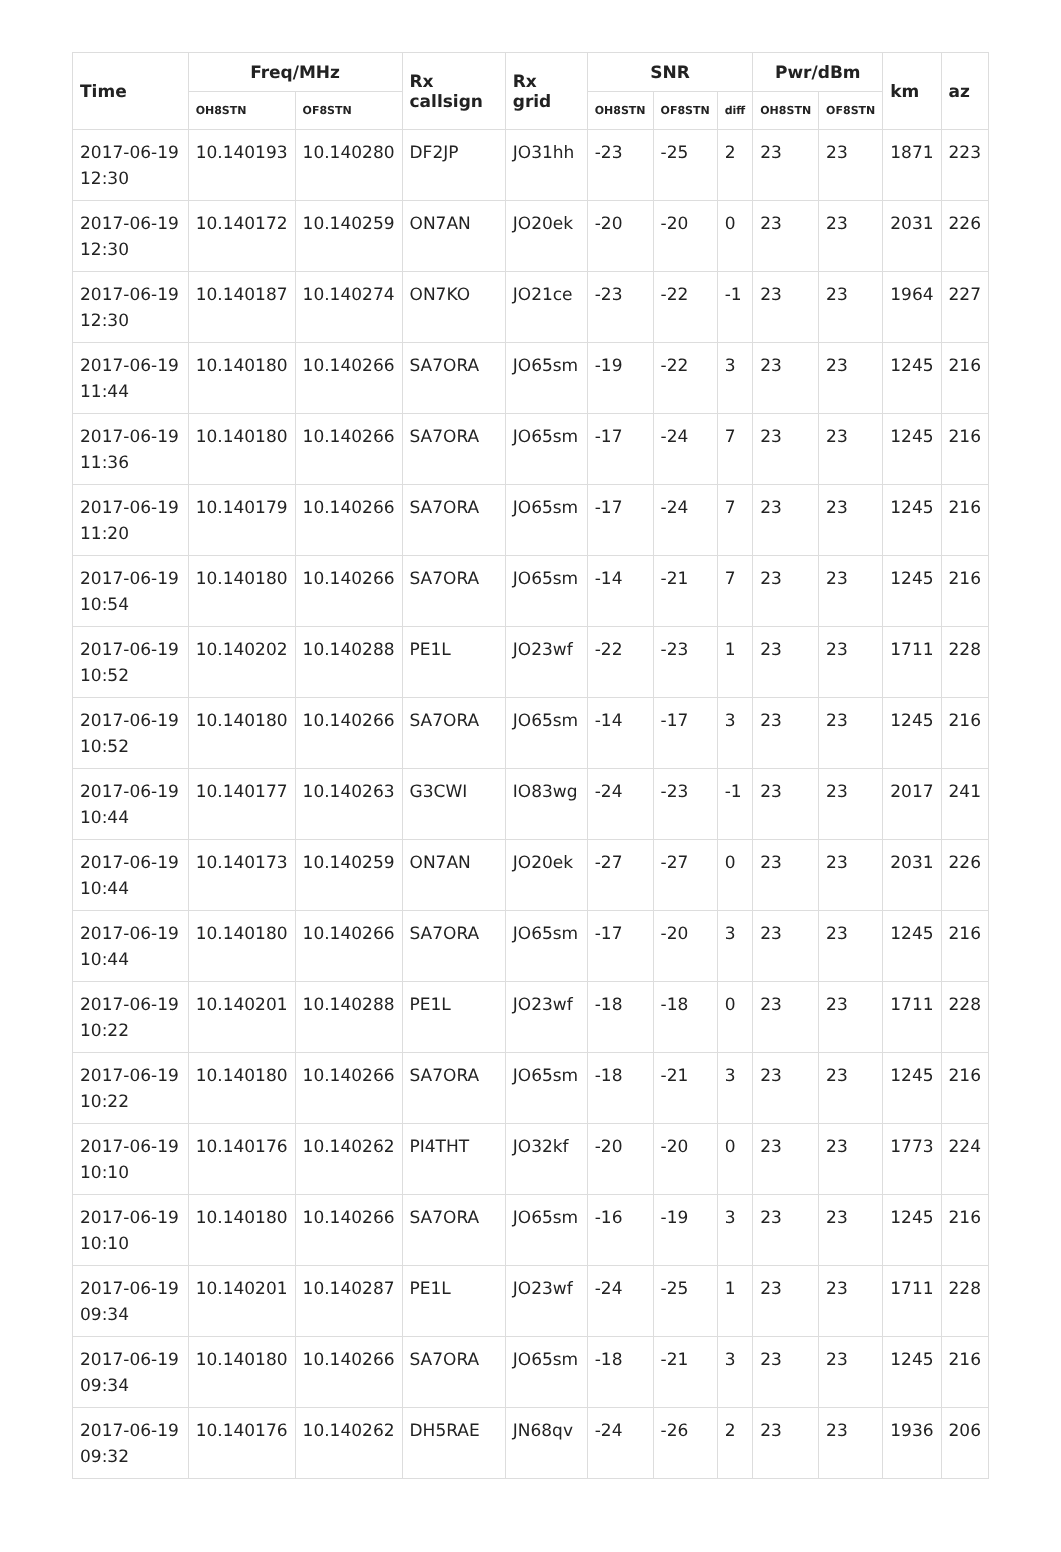| Time | Freq/MHz | | Rx callsign | Rx grid | SNR | | | Pwr/dBm | | km | az |
| --- | --- | --- | --- | --- | --- | --- | --- | --- | --- | --- | --- |
| | OH8STN | OF8STN | | | OH8STN | OF8STN | diff | OH8STN | OF8STN | | |
| 2017-06-19 12:30 | 10.140193 | 10.140280 | DF2JP | JO31hh | -23 | -25 | 2 | 23 | 23 | 1871 | 223 |
| 2017-06-19 12:30 | 10.140172 | 10.140259 | ON7AN | JO20ek | -20 | -20 | 0 | 23 | 23 | 2031 | 226 |
| 2017-06-19 12:30 | 10.140187 | 10.140274 | ON7KO | JO21ce | -23 | -22 | -1 | 23 | 23 | 1964 | 227 |
| 2017-06-19 11:44 | 10.140180 | 10.140266 | SA7ORA | JO65sm | -19 | -22 | 3 | 23 | 23 | 1245 | 216 |
| 2017-06-19 11:36 | 10.140180 | 10.140266 | SA7ORA | JO65sm | -17 | -24 | 7 | 23 | 23 | 1245 | 216 |
| 2017-06-19 11:20 | 10.140179 | 10.140266 | SA7ORA | JO65sm | -17 | -24 | 7 | 23 | 23 | 1245 | 216 |
| 2017-06-19 10:54 | 10.140180 | 10.140266 | SA7ORA | JO65sm | -14 | -21 | 7 | 23 | 23 | 1245 | 216 |
| 2017-06-19 10:52 | 10.140202 | 10.140288 | PE1L | JO23wf | -22 | -23 | 1 | 23 | 23 | 1711 | 228 |
| 2017-06-19 10:52 | 10.140180 | 10.140266 | SA7ORA | JO65sm | -14 | -17 | 3 | 23 | 23 | 1245 | 216 |
| 2017-06-19 10:44 | 10.140177 | 10.140263 | G3CWI | IO83wg | -24 | -23 | -1 | 23 | 23 | 2017 | 241 |
| 2017-06-19 10:44 | 10.140173 | 10.140259 | ON7AN | JO20ek | -27 | -27 | 0 | 23 | 23 | 2031 | 226 |
| 2017-06-19 10:44 | 10.140180 | 10.140266 | SA7ORA | JO65sm | -17 | -20 | 3 | 23 | 23 | 1245 | 216 |
| 2017-06-19 10:22 | 10.140201 | 10.140288 | PE1L | JO23wf | -18 | -18 | 0 | 23 | 23 | 1711 | 228 |
| 2017-06-19 10:22 | 10.140180 | 10.140266 | SA7ORA | JO65sm | -18 | -21 | 3 | 23 | 23 | 1245 | 216 |
| 2017-06-19 10:10 | 10.140176 | 10.140262 | PI4THT | JO32kf | -20 | -20 | 0 | 23 | 23 | 1773 | 224 |
| 2017-06-19 10:10 | 10.140180 | 10.140266 | SA7ORA | JO65sm | -16 | -19 | 3 | 23 | 23 | 1245 | 216 |
| 2017-06-19 09:34 | 10.140201 | 10.140287 | PE1L | JO23wf | -24 | -25 | 1 | 23 | 23 | 1711 | 228 |
| 2017-06-19 09:34 | 10.140180 | 10.140266 | SA7ORA | JO65sm | -18 | -21 | 3 | 23 | 23 | 1245 | 216 |
| 2017-06-19 09:32 | 10.140176 | 10.140262 | DH5RAE | JN68qv | -24 | -26 | 2 | 23 | 23 | 1936 | 206 |